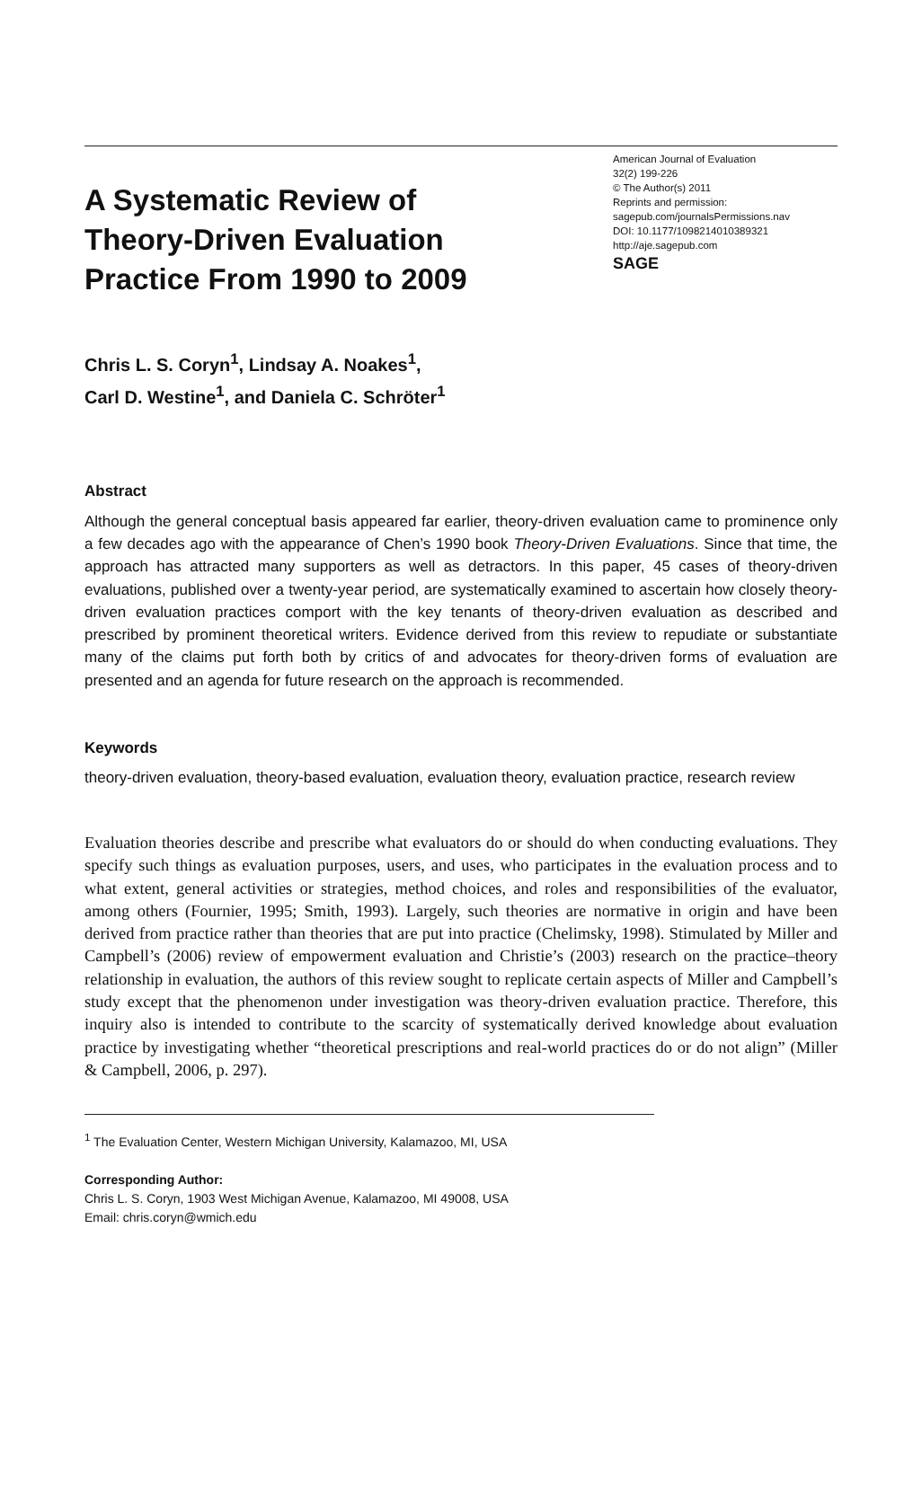A Systematic Review of
Theory-Driven Evaluation
Practice From 1990 to 2009
American Journal of Evaluation
32(2) 199-226
© The Author(s) 2011
Reprints and permission:
sagepub.com/journalsPermissions.nav
DOI: 10.1177/1098214010389321
http://aje.sagepub.com
SAGE
Chris L. S. Coryn<sup>1</sup>, Lindsay A. Noakes<sup>1</sup>,
Carl D. Westine<sup>1</sup>, and Daniela C. Schröter<sup>1</sup>
Abstract
Although the general conceptual basis appeared far earlier, theory-driven evaluation came to prominence only a few decades ago with the appearance of Chen’s 1990 book Theory-Driven Evaluations. Since that time, the approach has attracted many supporters as well as detractors. In this paper, 45 cases of theory-driven evaluations, published over a twenty-year period, are systematically examined to ascertain how closely theory-driven evaluation practices comport with the key tenants of theory-driven evaluation as described and prescribed by prominent theoretical writers. Evidence derived from this review to repudiate or substantiate many of the claims put forth both by critics of and advocates for theory-driven forms of evaluation are presented and an agenda for future research on the approach is recommended.
Keywords
theory-driven evaluation, theory-based evaluation, evaluation theory, evaluation practice, research review
Evaluation theories describe and prescribe what evaluators do or should do when conducting evaluations. They specify such things as evaluation purposes, users, and uses, who participates in the evaluation process and to what extent, general activities or strategies, method choices, and roles and responsibilities of the evaluator, among others (Fournier, 1995; Smith, 1993). Largely, such theories are normative in origin and have been derived from practice rather than theories that are put into practice (Chelimsky, 1998). Stimulated by Miller and Campbell’s (2006) review of empowerment evaluation and Christie’s (2003) research on the practice–theory relationship in evaluation, the authors of this review sought to replicate certain aspects of Miller and Campbell’s study except that the phenomenon under investigation was theory-driven evaluation practice. Therefore, this inquiry also is intended to contribute to the scarcity of systematically derived knowledge about evaluation practice by investigating whether “theoretical prescriptions and real-world practices do or do not align” (Miller & Campbell, 2006, p. 297).
<sup>1</sup> The Evaluation Center, Western Michigan University, Kalamazoo, MI, USA
Corresponding Author:
Chris L. S. Coryn, 1903 West Michigan Avenue, Kalamazoo, MI 49008, USA
Email: chris.coryn@wmich.edu